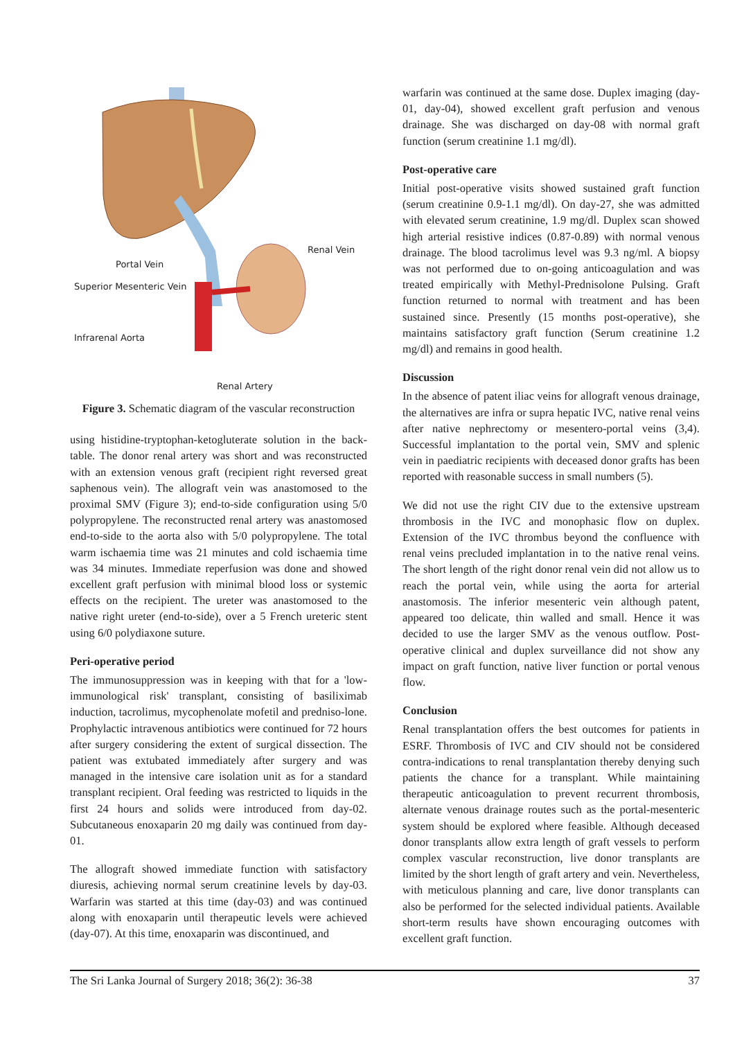Portal Vein
Superior Mesenteric Vein
Infrarenal Aorta
Renal Vein
Renal Artery
Figure 3. Schematic diagram of the vascular reconstruction
using histidine-tryptophan-ketogluterate solution in the back-table. The donor renal artery was short and was reconstructed with an extension venous graft (recipient right reversed great saphenous vein). The allograft vein was anastomosed to the proximal SMV (Figure 3); end-to-side configuration using 5/0 polypropylene. The reconstructed renal artery was anastomosed end-to-side to the aorta also with 5/0 polypropylene. The total warm ischaemia time was 21 minutes and cold ischaemia time was 34 minutes. Immediate reperfusion was done and showed excellent graft perfusion with minimal blood loss or systemic effects on the recipient. The ureter was anastomosed to the native right ureter (end-to-side), over a 5 French ureteric stent using 6/0 polydiaxone suture.
Peri-operative period
The immunosuppression was in keeping with that for a 'low-immunological risk' transplant, consisting of basiliximab induction, tacrolimus, mycophenolate mofetil and predniso-lone. Prophylactic intravenous antibiotics were continued for 72 hours after surgery considering the extent of surgical dissection. The patient was extubated immediately after surgery and was managed in the intensive care isolation unit as for a standard transplant recipient. Oral feeding was restricted to liquids in the first 24 hours and solids were introduced from day-02. Subcutaneous enoxaparin 20 mg daily was continued from day-01.
The allograft showed immediate function with satisfactory diuresis, achieving normal serum creatinine levels by day-03. Warfarin was started at this time (day-03) and was continued along with enoxaparin until therapeutic levels were achieved (day-07). At this time, enoxaparin was discontinued, and
warfarin was continued at the same dose. Duplex imaging (day-01, day-04), showed excellent graft perfusion and venous drainage. She was discharged on day-08 with normal graft function (serum creatinine 1.1 mg/dl).
Post-operative care
Initial post-operative visits showed sustained graft function (serum creatinine 0.9-1.1 mg/dl). On day-27, she was admitted with elevated serum creatinine, 1.9 mg/dl. Duplex scan showed high arterial resistive indices (0.87-0.89) with normal venous drainage. The blood tacrolimus level was 9.3 ng/ml. A biopsy was not performed due to on-going anticoagulation and was treated empirically with Methyl-Prednisolone Pulsing. Graft function returned to normal with treatment and has been sustained since. Presently (15 months post-operative), she maintains satisfactory graft function (Serum creatinine 1.2 mg/dl) and remains in good health.
Discussion
In the absence of patent iliac veins for allograft venous drainage, the alternatives are infra or supra hepatic IVC, native renal veins after native nephrectomy or mesentero-portal veins (3,4). Successful implantation to the portal vein, SMV and splenic vein in paediatric recipients with deceased donor grafts has been reported with reasonable success in small numbers (5).
We did not use the right CIV due to the extensive upstream thrombosis in the IVC and monophasic flow on duplex. Extension of the IVC thrombus beyond the confluence with renal veins precluded implantation in to the native renal veins. The short length of the right donor renal vein did not allow us to reach the portal vein, while using the aorta for arterial anastomosis. The inferior mesenteric vein although patent, appeared too delicate, thin walled and small. Hence it was decided to use the larger SMV as the venous outflow. Post-operative clinical and duplex surveillance did not show any impact on graft function, native liver function or portal venous flow.
Conclusion
Renal transplantation offers the best outcomes for patients in ESRF. Thrombosis of IVC and CIV should not be considered contra-indications to renal transplantation thereby denying such patients the chance for a transplant. While maintaining therapeutic anticoagulation to prevent recurrent thrombosis, alternate venous drainage routes such as the portal-mesenteric system should be explored where feasible. Although deceased donor transplants allow extra length of graft vessels to perform complex vascular reconstruction, live donor transplants are limited by the short length of graft artery and vein. Nevertheless, with meticulous planning and care, live donor transplants can also be performed for the selected individual patients. Available short-term results have shown encouraging outcomes with excellent graft function.
The Sri Lanka Journal of Surgery 2018; 36(2): 36-38 37